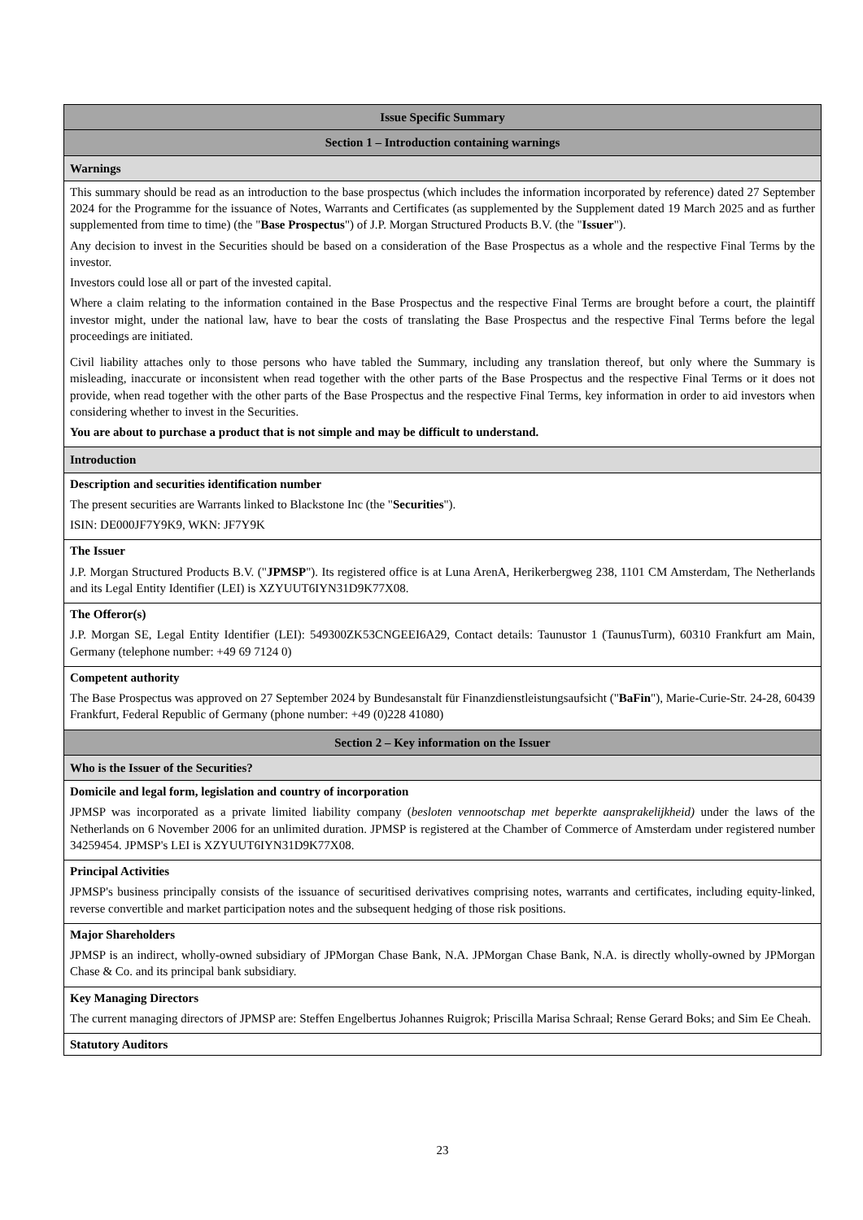| Issue Specific Summary |
| --- |
| Section 1 – Introduction containing warnings |
| Warnings |
| This summary should be read as an introduction to the base prospectus (which includes the information incorporated by reference) dated 27 September 2024 for the Programme for the issuance of Notes, Warrants and Certificates (as supplemented by the Supplement dated 19 March 2025 and as further supplemented from time to time) (the " Base Prospectus ") of J.P. Morgan Structured Products B.V. (the " Issuer "). Any decision to invest in the Securities should be based on a consideration of the Base Prospectus as a whole and the respective Final Terms by the investor. Investors could lose all or part of the invested capital. Where a claim relating to the information contained in the Base Prospectus and the respective Final Terms are brought before a court, the plaintiff investor might, under the national law, have to bear the costs of translating the Base Prospectus and the respective Final Terms before the legal proceedings are initiated. Civil liability attaches only to those persons who have tabled the Summary, including any translation thereof, but only where the Summary is misleading, inaccurate or inconsistent when read together with the other parts of the Base Prospectus and the respective Final Terms or it does not provide, when read together with the other parts of the Base Prospectus and the respective Final Terms, key information in order to aid investors when considering whether to invest in the Securities. You are about to purchase a product that is not simple and may be difficult to understand. |
| Introduction |
| Description and securities identification number The present securities are Warrants linked to Blackstone Inc (the " Securities "). ISIN: DE000JF7Y9K9, WKN: JF7Y9K |
| The Issuer J.P. Morgan Structured Products B.V. (" JPMSP "). Its registered office is at Luna ArenA, Herikerbergweg 238, 1101 CM Amsterdam, The Netherlands and its Legal Entity Identifier (LEI) is XZYUUT6IYN31D9K77X08. |
| The Offeror(s) J.P. Morgan SE, Legal Entity Identifier (LEI): 549300ZK53CNGEEI6A29, Contact details: Taunustor 1 (TaunusTurm), 60310 Frankfurt am Main, Germany (telephone number: +49 69 7124 0) |
| Competent authority The Base Prospectus was approved on 27 September 2024 by Bundesanstalt für Finanzdienstleistungsaufsicht (" BaFin "), Marie-Curie-Str. 24-28, 60439 Frankfurt, Federal Republic of Germany (phone number: +49 (0)228 41080) |
| Section 2 – Key information on the Issuer |
| Who is the Issuer of the Securities? |
| Domicile and legal form, legislation and country of incorporation JPMSP was incorporated as a private limited liability company ( besloten vennootschap met beperkte aansprakelijkheid) under the laws of the Netherlands on 6 November 2006 for an unlimited duration. JPMSP is registered at the Chamber of Commerce of Amsterdam under registered number 34259454. JPMSP's LEI is XZYUUT6IYN31D9K77X08. |
| Principal Activities JPMSP's business principally consists of the issuance of securitised derivatives comprising notes, warrants and certificates, including equity-linked, reverse convertible and market participation notes and the subsequent hedging of those risk positions. |
| Major Shareholders JPMSP is an indirect, wholly-owned subsidiary of JPMorgan Chase Bank, N.A. JPMorgan Chase Bank, N.A. is directly wholly-owned by JPMorgan Chase & Co. and its principal bank subsidiary. |
| Key Managing Directors The current managing directors of JPMSP are: Steffen Engelbertus Johannes Ruigrok; Priscilla Marisa Schraal; Rense Gerard Boks; and Sim Ee Cheah. |
| Statutory Auditors |
23